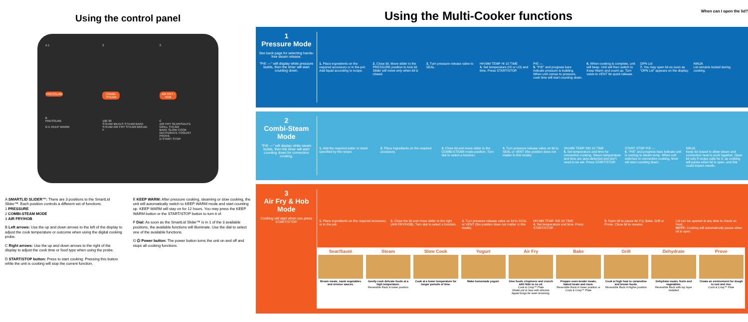Using the control panel
A 1
PRESSURE
B
PRESSURE
G E KEEP WARM
2
COMBI-STEAM
190 30
STEAM MEALS STEAM BAKE
STEAM AIR FRY STEAM BREAD
F
3
AIR FRY / HOB
C
AIR FRY SEAR/SAUTE
GRILL STEAM
BAKE SLOW COOK
DEHYDRATE YOGURT
PROVE
D START STOP
A SMARTLID SLIDER™: There are 3 positions to the SmartLid Slider™. Each position controls a different set of functions.
1 PRESSURE
2 COMBI-STEAM MODE
3 AIR FRY/HOB
B Left arrows: Use the up and down arrows to the left of the display to adjust the cook temperature or outcome when using the digital cooking probe.
C Right arrows: Use the up and down arrows to the right of the display to adjust the cook time or food type when using the probe.
D START/STOP button: Press to start cooking. Pressing this button while the unit is cooking will stop the current function.
E KEEP WARM: After pressure cooking, steaming or slow cooking, the unit will automatically switch to KEEP WARM mode and start counting up. KEEP WARM will stay on for 12 hours. You may press the KEEP WARM button or the START/STOP button to turn it of.
F Dial: As soon as the SmartLid Slider™ is in 1 of the 3 available positions, the available functions will illuminate. Use the dial to select one of the available functions.
G ⏻ Power button: The power button turns the unit on and off and stops all cooking functions.
Using the Multi-Cooker functions When can I open the lid?
1
Pressure Mode
See back page for selecting hands-free steam release.
“PrE ---” will display while pressure builds, then the timer will start counting down.
1. Place ingredients on the required accessory or in the pot. Add liquid according to recipe.
2. Close lid. Move slider to the PRESSURE position to lock lid. Slider will move only when lid is closed.
3. Turn pressure release valve to SEAL.
HH:MM TEMP HI 10 TIME
4. Set temperature (HI or LO) and time. Press START/STOP.
PrE ---
5. “PrE” and progress bars indicate pressure is building. When unit comes to pressure, cook time will start counting down.
6. When cooking is complete, unit will beep. Unit will then switch to Keep Warm and count up. Turn valve to VENT for quick release.
OPN Lid
7. You may open lid as soon as “OPN Lid” appears on the display.
NINJA
Lid remains locked during cooking.
2
Combi-Steam Mode
“PrE ---” will display while steam builds, then the timer will start counting down for convection cooking.
1. Add the required water or stock specified by the recipe.
2. Place ingredients on the required accessory.
3. Close lid and move slider to the COMBI-STEAM mode position. Turn dial to select a function.
4. Turn pressure release valve on lid to SEAL or VENT (the position does not matter in this mode).
HH:MM TEMP 200 10 TIME
5. Set temperature and time for convection cooking. Steam temperature and time are auto-detected and don't need to be set. Press START/STOP.
START STOP PrE ---
6. “PrE” and progress bars indicate unit is coming to steam temp. When unit switches to convection cooking, timer will start counting down.
NINJA
Keep lid closed to allow steam and convection heat to work together. Open lid only if recipe calls for it, as cooking will pause when lid is open, and this could impact results.
3
Air Fry & Hob Mode
Cooking will start when you press START/STOP.
1. Place ingredients on the required accessory or in the pot.
2. Close the lid and move slider to the right (AIR FRY/HOB). Turn dial to select a function.
3. Turn pressure release valve on lid to SEAL or VENT (the position does not matter in this mode).
HH:MM TEMP 200 20 TIME
4. Set temperature and time. Press START/STOP.
5. Open lid to pause Air Fry, Bake, Grill or Prove. Close lid to resume.
Lid can be opened at any time to check on food.
NOTE: Cooking will automatically pause when lid is open.
Sear/Sauté
Brown meats, sauté vegetables and simmer sauces.
Steam
Gently cook delicate foods at a high temperature.
Reversible Rack in lower position
Slow Cook
Cook at a lower temperature for longer periods of time.
Yogurt
Make homemade yogurt.
Air Fry
Give foods crispiness and crunch with little to no oil.
Cook & Crisp™ Plate
Shake pot or toss with silicone-tipped tongs for even browning.
Bake
Prepare oven-tender meats, baked treats and more.
Reversible Rack in lower position or Cook & Crisp™ Plate
Grill
Cook at high heat to caramelise and brown foods.
Reversible Rack in higher position
Dehydrate
Dehydrate meats, fruits and vegetables.
Reversible Rack with top layer installed
Prove
Create an environment for dough to rest and rise.
Cook & Crisp™ Plate